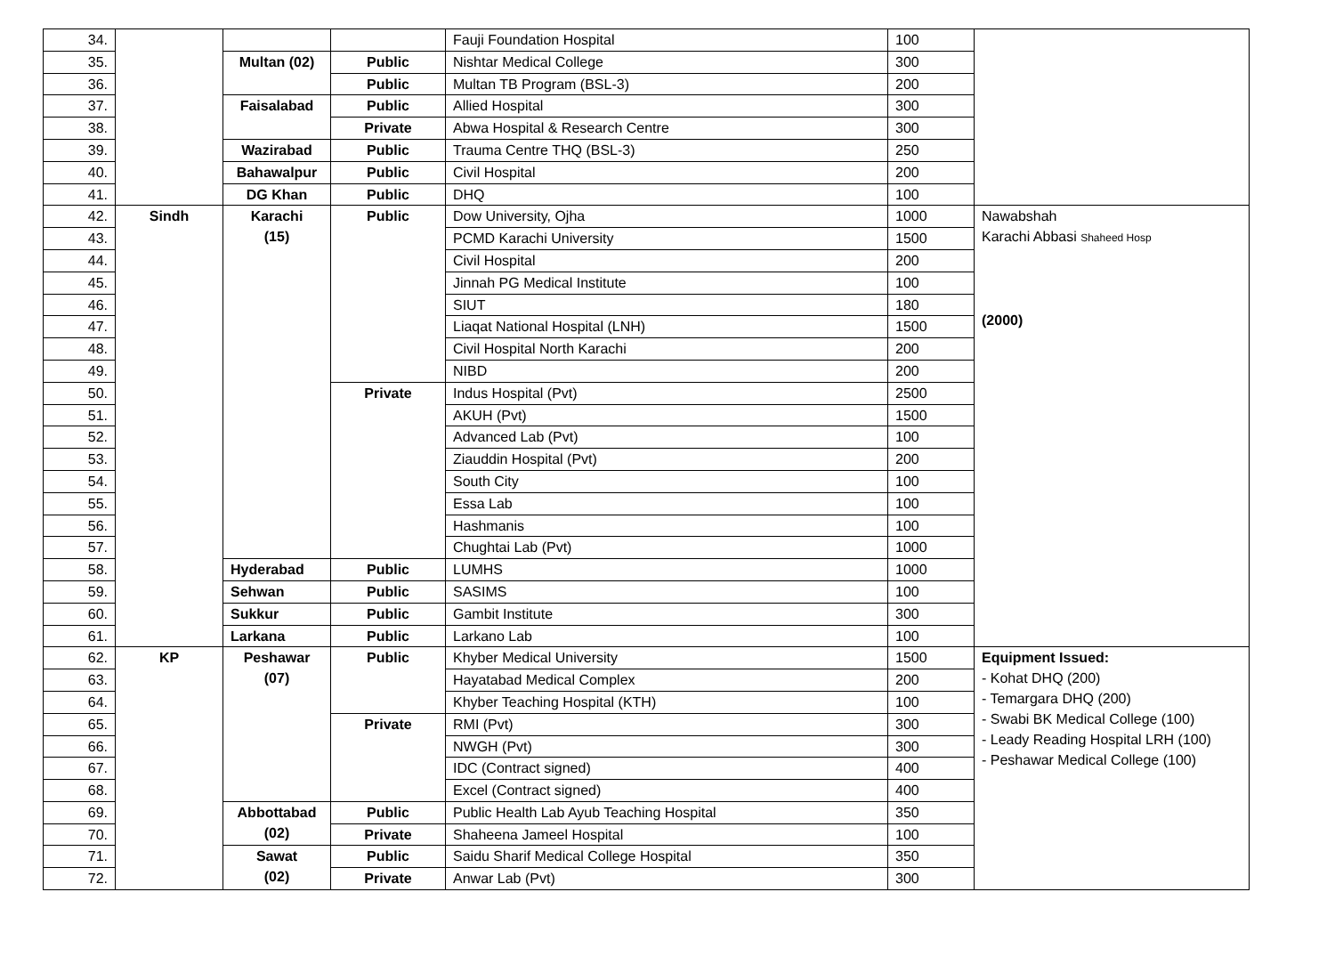| 34. | | | | Fauji Foundation Hospital | 100 | |
| 35. | | Multan (02) | Public | Nishtar Medical College | 300 | |
| 36. | | | Public | Multan TB Program (BSL-3) | 200 | |
| 37. | | Faisalabad | Public | Allied Hospital | 300 | |
| 38. | | | Private | Abwa Hospital & Research Centre | 300 | |
| 39. | | Wazirabad | Public | Trauma Centre THQ (BSL-3) | 250 | |
| 40. | | Bahawalpur | Public | Civil Hospital | 200 | |
| 41. | | DG Khan | Public | DHQ | 100 | |
| 42. | Sindh | Karachi (15) | Public | Dow University, Ojha | 1000 | Nawabshah Karachi Abbasi Shaheed Hosp (2000) |
| 43. | | | | PCMD Karachi University | 1500 | |
| 44. | | | | Civil Hospital | 200 | |
| 45. | | | | Jinnah PG Medical Institute | 100 | |
| 46. | | | | SIUT | 180 | |
| 47. | | | | Liaqat National Hospital (LNH) | 1500 | |
| 48. | | | | Civil Hospital North Karachi | 200 | |
| 49. | | | | NIBD | 200 | |
| 50. | | | Private | Indus Hospital (Pvt) | 2500 | |
| 51. | | | | AKUH (Pvt) | 1500 | |
| 52. | | | | Advanced Lab (Pvt) | 100 | |
| 53. | | | | Ziauddin Hospital (Pvt) | 200 | |
| 54. | | | | South City | 100 | |
| 55. | | | | Essa Lab | 100 | |
| 56. | | | | Hashmanis | 100 | |
| 57. | | | | Chughtai Lab (Pvt) | 1000 | |
| 58. | | Hyderabad | Public | LUMHS | 1000 | |
| 59. | | Sehwan | Public | SASIMS | 100 | |
| 60. | | Sukkur | Public | Gambit Institute | 300 | |
| 61. | | Larkana | Public | Larkano Lab | 100 | |
| 62. | KP | Peshawar (07) | Public | Khyber Medical University | 1500 | Equipment Issued: - Kohat DHQ (200) - Temargara DHQ (200) - Swabi BK Medical College (100) - Leady Reading Hospital LRH (100) - Peshawar Medical College (100) |
| 63. | | | | Hayatabad Medical Complex | 200 | |
| 64. | | | | Khyber Teaching Hospital (KTH) | 100 | |
| 65. | | | Private | RMI (Pvt) | 300 | |
| 66. | | | | NWGH (Pvt) | 300 | |
| 67. | | | | IDC (Contract signed) | 400 | |
| 68. | | | | Excel (Contract signed) | 400 | |
| 69. | | Abbottabad (02) | Public | Public Health Lab Ayub Teaching Hospital | 350 | |
| 70. | | | Private | Shaheena Jameel Hospital | 100 | |
| 71. | | Sawat (02) | Public | Saidu Sharif Medical College Hospital | 350 | |
| 72. | | | Private | Anwar Lab (Pvt) | 300 | |